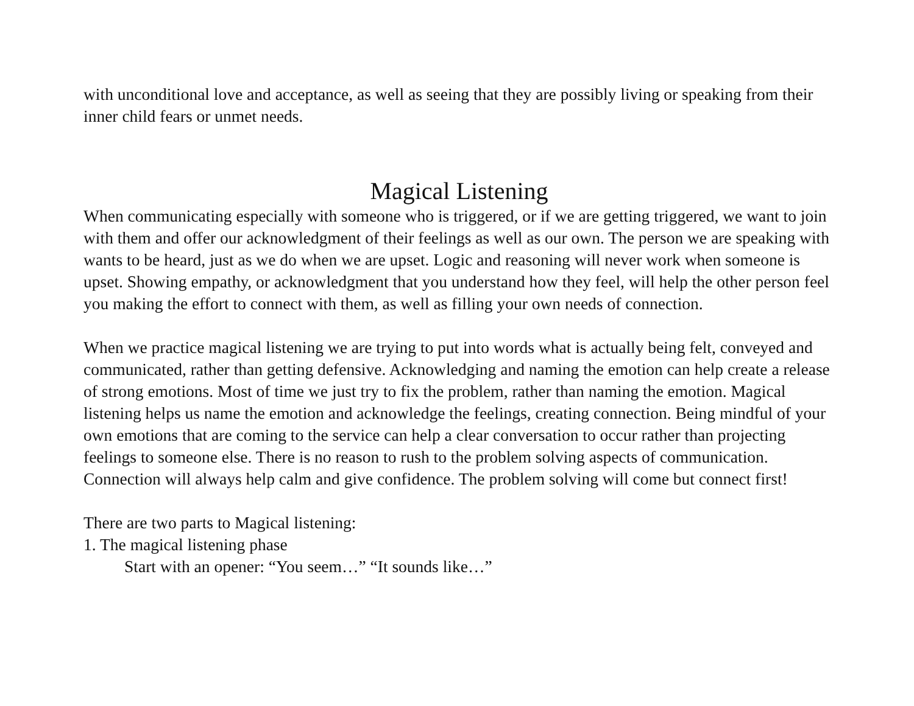with unconditional love and acceptance, as well as seeing that they are possibly living or speaking from their inner child fears or unmet needs.
Magical Listening
When communicating especially with someone who is triggered, or if we are getting triggered, we want to join with them and offer our acknowledgment of their feelings as well as our own. The person we are speaking with wants to be heard, just as we do when we are upset. Logic and reasoning will never work when someone is upset. Showing empathy, or acknowledgment that you understand how they feel, will help the other person feel you making the effort to connect with them, as well as filling your own needs of connection.
When we practice magical listening we are trying to put into words what is actually being felt, conveyed and communicated, rather than getting defensive. Acknowledging and naming the emotion can help create a release of strong emotions. Most of time we just try to fix the problem, rather than naming the emotion. Magical listening helps us name the emotion and acknowledge the feelings, creating connection. Being mindful of your own emotions that are coming to the service can help a clear conversation to occur rather than projecting feelings to someone else. There is no reason to rush to the problem solving aspects of communication. Connection will always help calm and give confidence. The problem solving will come but connect first!
There are two parts to Magical listening:
1. The magical listening phase
Start with an opener: “You seem…” “It sounds like…”